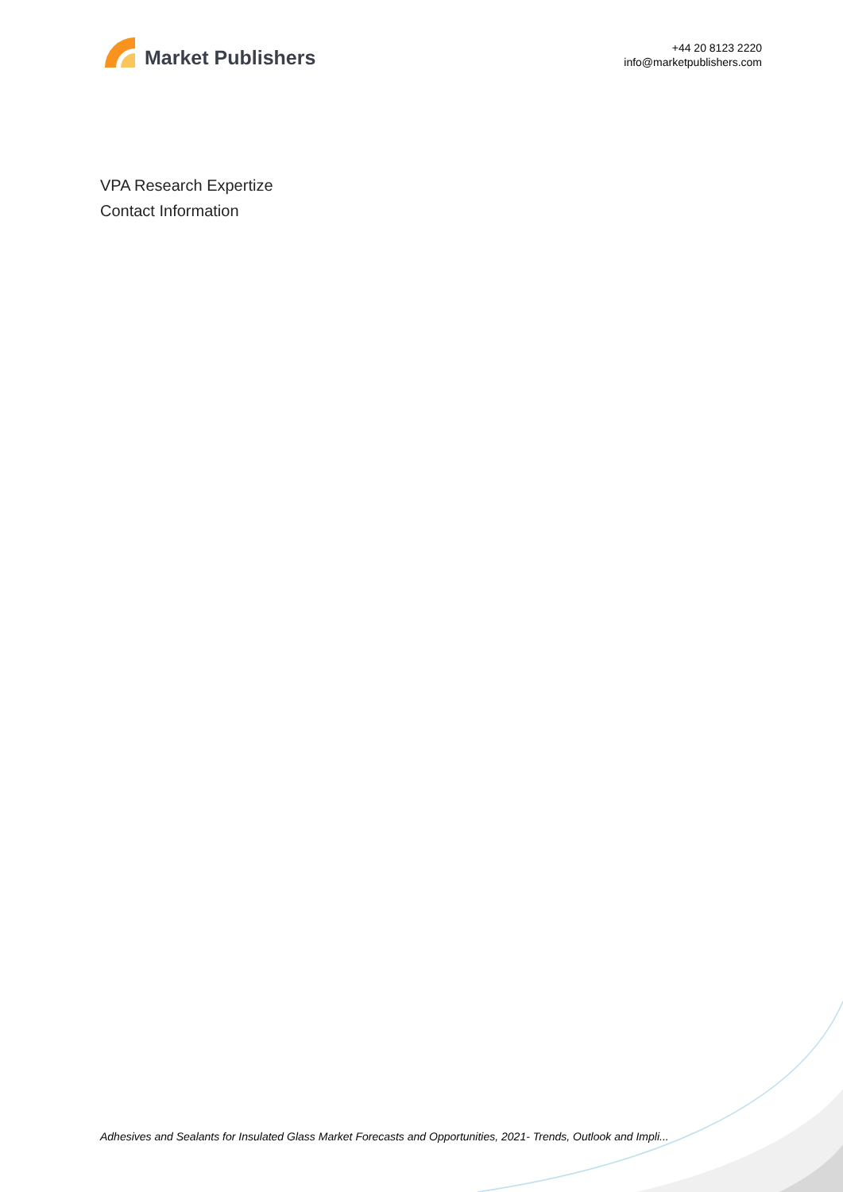Market Publishers
+44 20 8123 2220
info@marketpublishers.com
VPA Research Expertize
Contact Information
Adhesives and Sealants for Insulated Glass Market Forecasts and Opportunities, 2021- Trends, Outlook and Impli...